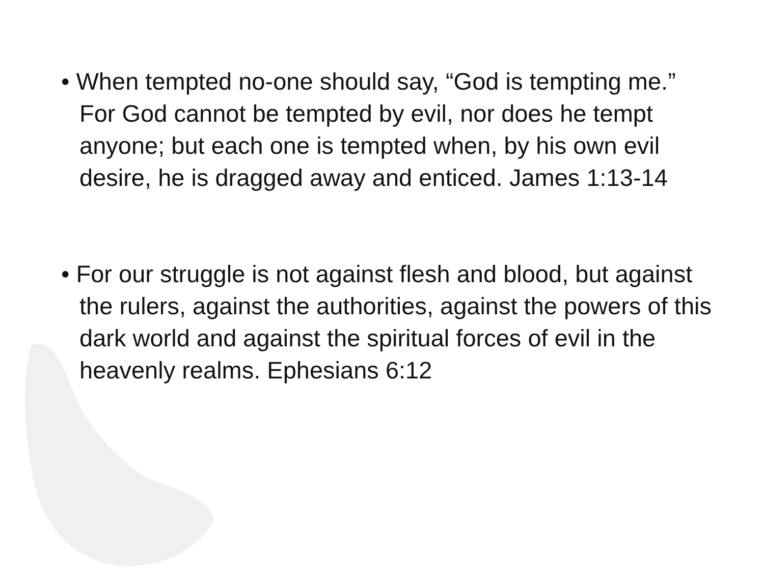• When tempted no-one should say, “God is tempting me.” For God cannot be tempted by evil, nor does he tempt anyone; but each one is tempted when, by his own evil desire, he is dragged away and enticed. James 1:13-14
• For our struggle is not against flesh and blood, but against the rulers, against the authorities, against the powers of this dark world and against the spiritual forces of evil in the heavenly realms. Ephesians 6:12